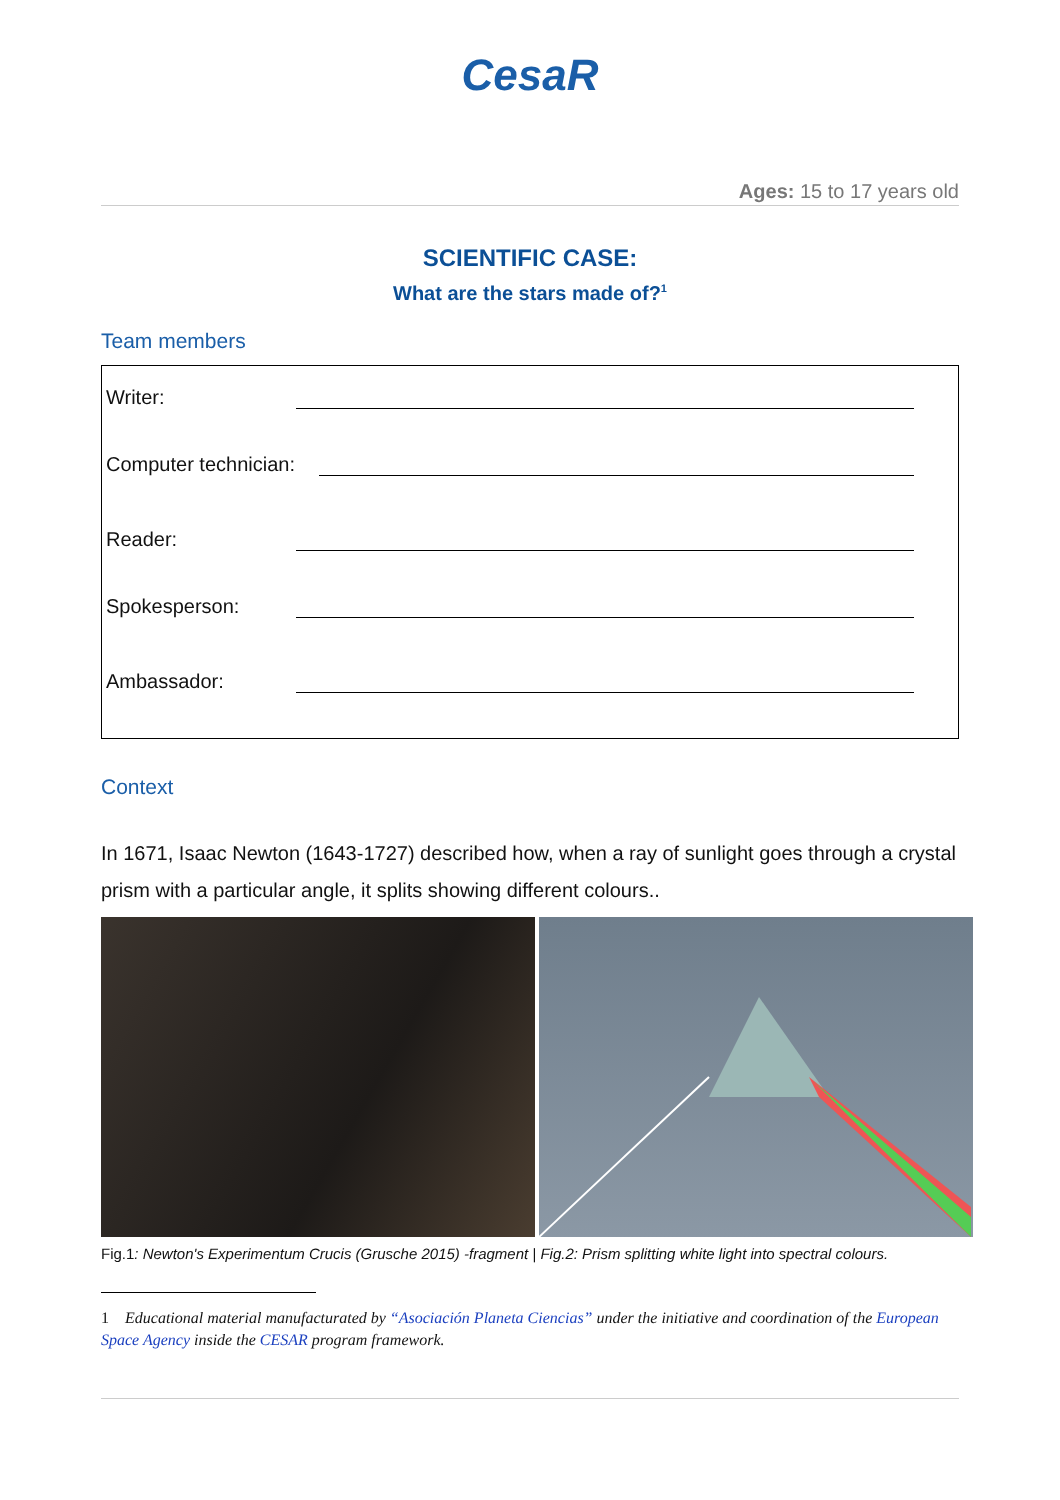CesaR
Ages: 15 to 17 years old
SCIENTIFIC CASE:
What are the stars made of?<sup>1</sup>
Team members
Writer:
Computer technician:
Reader:
Spokesperson:
Ambassador:
Context
In 1671, Isaac Newton (1643-1727) described how, when a ray of sunlight goes through a crystal prism with a particular angle, it splits showing different colours..
Fig.1: Newton's Experimentum Crucis (Grusche 2015) -fragment | Fig.2: Prism splitting white light into spectral colours.
1 Educational material manufacturated by “Asociación Planeta Ciencias” under the initiative and coordination of the European Space Agency inside the CESAR program framework.